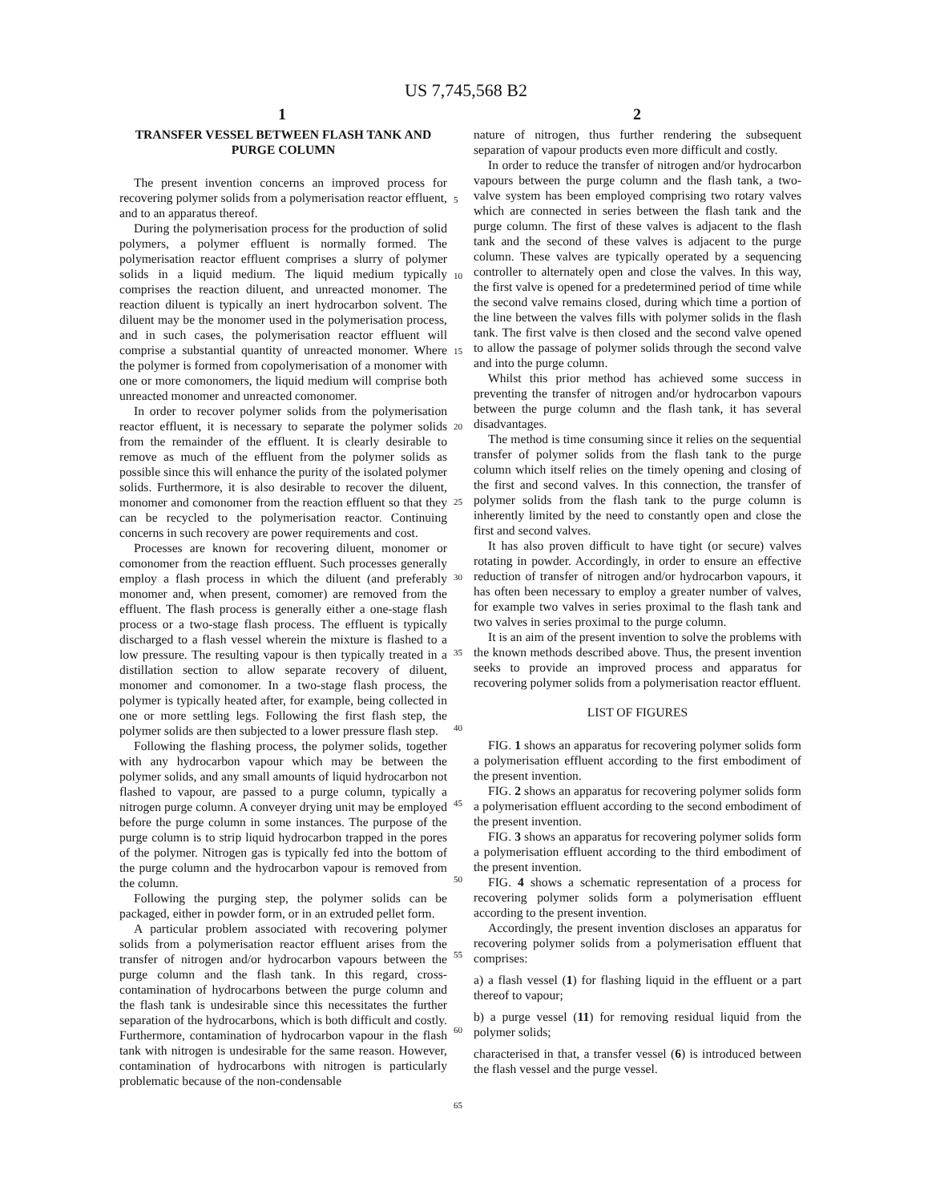US 7,745,568 B2
1 2
5
10
15
20
25
30
35
40
45
50
55
60
65
TRANSFER VESSEL BETWEEN FLASH TANK AND PURGE COLUMN
The present invention concerns an improved process for recovering polymer solids from a polymerisation reactor effluent, and to an apparatus thereof.
During the polymerisation process for the production of solid polymers, a polymer effluent is normally formed. The polymerisation reactor effluent comprises a slurry of polymer solids in a liquid medium. The liquid medium typically comprises the reaction diluent, and unreacted monomer. The reaction diluent is typically an inert hydrocarbon solvent. The diluent may be the monomer used in the polymerisation process, and in such cases, the polymerisation reactor effluent will comprise a substantial quantity of unreacted monomer. Where the polymer is formed from copolymerisation of a monomer with one or more comonomers, the liquid medium will comprise both unreacted monomer and unreacted comonomer.
In order to recover polymer solids from the polymerisation reactor effluent, it is necessary to separate the polymer solids from the remainder of the effluent. It is clearly desirable to remove as much of the effluent from the polymer solids as possible since this will enhance the purity of the isolated polymer solids. Furthermore, it is also desirable to recover the diluent, monomer and comonomer from the reaction effluent so that they can be recycled to the polymerisation reactor. Continuing concerns in such recovery are power requirements and cost.
Processes are known for recovering diluent, monomer or comonomer from the reaction effluent. Such processes generally employ a flash process in which the diluent (and preferably monomer and, when present, comomer) are removed from the effluent. The flash process is generally either a one-stage flash process or a two-stage flash process. The effluent is typically discharged to a flash vessel wherein the mixture is flashed to a low pressure. The resulting vapour is then typically treated in a distillation section to allow separate recovery of diluent, monomer and comonomer. In a two-stage flash process, the polymer is typically heated after, for example, being collected in one or more settling legs. Following the first flash step, the polymer solids are then subjected to a lower pressure flash step.
Following the flashing process, the polymer solids, together with any hydrocarbon vapour which may be between the polymer solids, and any small amounts of liquid hydrocarbon not flashed to vapour, are passed to a purge column, typically a nitrogen purge column. A conveyer drying unit may be employed before the purge column in some instances. The purpose of the purge column is to strip liquid hydrocarbon trapped in the pores of the polymer. Nitrogen gas is typically fed into the bottom of the purge column and the hydrocarbon vapour is removed from the column.
Following the purging step, the polymer solids can be packaged, either in powder form, or in an extruded pellet form.
A particular problem associated with recovering polymer solids from a polymerisation reactor effluent arises from the transfer of nitrogen and/or hydrocarbon vapours between the purge column and the flash tank. In this regard, cross-contamination of hydrocarbons between the purge column and the flash tank is undesirable since this necessitates the further separation of the hydrocarbons, which is both difficult and costly. Furthermore, contamination of hydrocarbon vapour in the flash tank with nitrogen is undesirable for the same reason. However, contamination of hydrocarbons with nitrogen is particularly problematic because of the non-condensable
nature of nitrogen, thus further rendering the subsequent separation of vapour products even more difficult and costly.
In order to reduce the transfer of nitrogen and/or hydrocarbon vapours between the purge column and the flash tank, a two-valve system has been employed comprising two rotary valves which are connected in series between the flash tank and the purge column. The first of these valves is adjacent to the flash tank and the second of these valves is adjacent to the purge column. These valves are typically operated by a sequencing controller to alternately open and close the valves. In this way, the first valve is opened for a predetermined period of time while the second valve remains closed, during which time a portion of the line between the valves fills with polymer solids in the flash tank. The first valve is then closed and the second valve opened to allow the passage of polymer solids through the second valve and into the purge column.
Whilst this prior method has achieved some success in preventing the transfer of nitrogen and/or hydrocarbon vapours between the purge column and the flash tank, it has several disadvantages.
The method is time consuming since it relies on the sequential transfer of polymer solids from the flash tank to the purge column which itself relies on the timely opening and closing of the first and second valves. In this connection, the transfer of polymer solids from the flash tank to the purge column is inherently limited by the need to constantly open and close the first and second valves.
It has also proven difficult to have tight (or secure) valves rotating in powder. Accordingly, in order to ensure an effective reduction of transfer of nitrogen and/or hydrocarbon vapours, it has often been necessary to employ a greater number of valves, for example two valves in series proximal to the flash tank and two valves in series proximal to the purge column.
It is an aim of the present invention to solve the problems with the known methods described above. Thus, the present invention seeks to provide an improved process and apparatus for recovering polymer solids from a polymerisation reactor effluent.
LIST OF FIGURES
FIG. 1 shows an apparatus for recovering polymer solids form a polymerisation effluent according to the first embodiment of the present invention.
FIG. 2 shows an apparatus for recovering polymer solids form a polymerisation effluent according to the second embodiment of the present invention.
FIG. 3 shows an apparatus for recovering polymer solids form a polymerisation effluent according to the third embodiment of the present invention.
FIG. 4 shows a schematic representation of a process for recovering polymer solids form a polymerisation effluent according to the present invention.
Accordingly, the present invention discloses an apparatus for recovering polymer solids from a polymerisation effluent that comprises:
a) a flash vessel (1) for flashing liquid in the effluent or a part thereof to vapour;
b) a purge vessel (11) for removing residual liquid from the polymer solids;
characterised in that, a transfer vessel (6) is introduced between the flash vessel and the purge vessel.